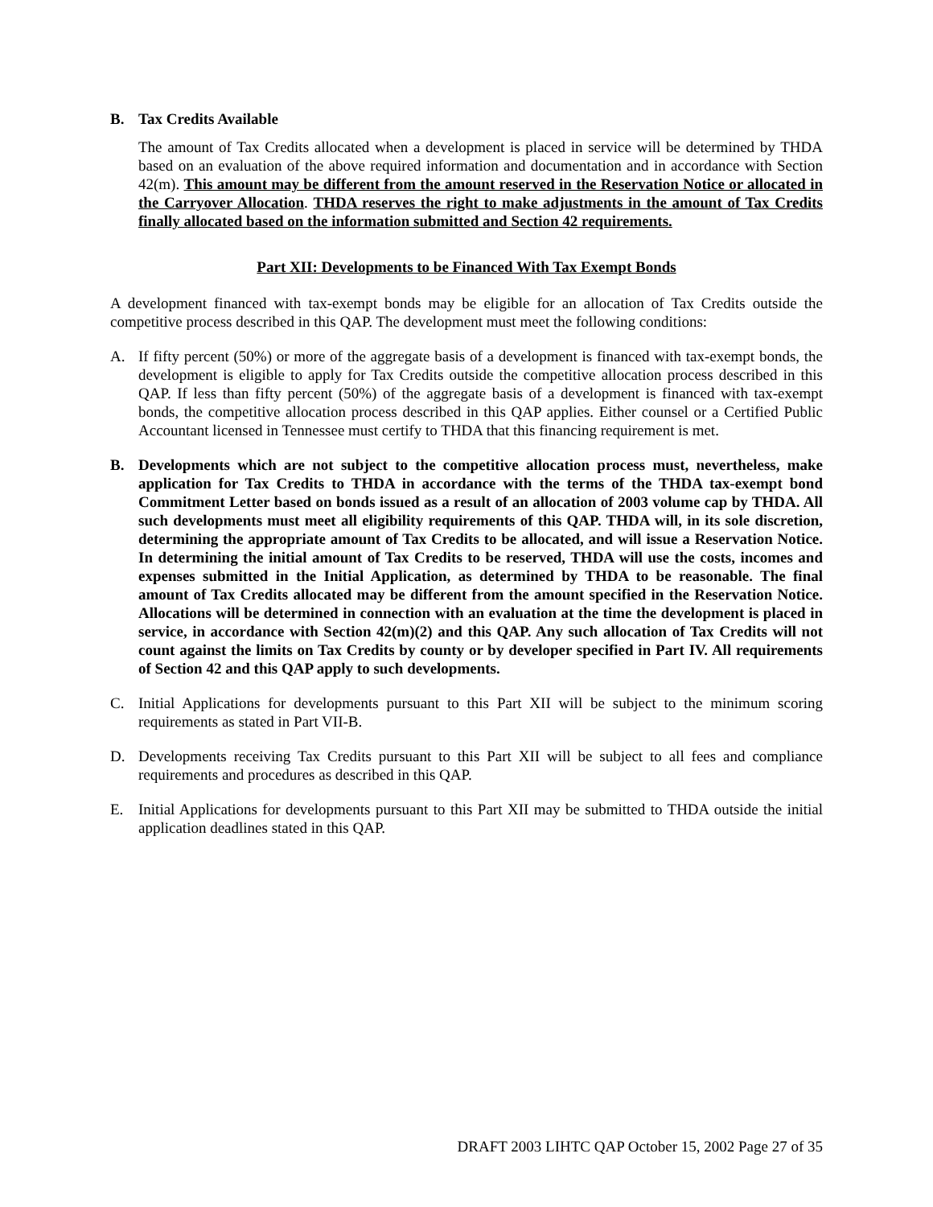B. Tax Credits Available
The amount of Tax Credits allocated when a development is placed in service will be determined by THDA based on an evaluation of the above required information and documentation and in accordance with Section 42(m). This amount may be different from the amount reserved in the Reservation Notice or allocated in the Carryover Allocation. THDA reserves the right to make adjustments in the amount of Tax Credits finally allocated based on the information submitted and Section 42 requirements.
Part XII: Developments to be Financed With Tax Exempt Bonds
A development financed with tax-exempt bonds may be eligible for an allocation of Tax Credits outside the competitive process described in this QAP. The development must meet the following conditions:
A. If fifty percent (50%) or more of the aggregate basis of a development is financed with tax-exempt bonds, the development is eligible to apply for Tax Credits outside the competitive allocation process described in this QAP. If less than fifty percent (50%) of the aggregate basis of a development is financed with tax-exempt bonds, the competitive allocation process described in this QAP applies. Either counsel or a Certified Public Accountant licensed in Tennessee must certify to THDA that this financing requirement is met.
B. Developments which are not subject to the competitive allocation process must, nevertheless, make application for Tax Credits to THDA in accordance with the terms of the THDA tax-exempt bond Commitment Letter based on bonds issued as a result of an allocation of 2003 volume cap by THDA. All such developments must meet all eligibility requirements of this QAP. THDA will, in its sole discretion, determining the appropriate amount of Tax Credits to be allocated, and will issue a Reservation Notice. In determining the initial amount of Tax Credits to be reserved, THDA will use the costs, incomes and expenses submitted in the Initial Application, as determined by THDA to be reasonable. The final amount of Tax Credits allocated may be different from the amount specified in the Reservation Notice. Allocations will be determined in connection with an evaluation at the time the development is placed in service, in accordance with Section 42(m)(2) and this QAP. Any such allocation of Tax Credits will not count against the limits on Tax Credits by county or by developer specified in Part IV. All requirements of Section 42 and this QAP apply to such developments.
C. Initial Applications for developments pursuant to this Part XII will be subject to the minimum scoring requirements as stated in Part VII-B.
D. Developments receiving Tax Credits pursuant to this Part XII will be subject to all fees and compliance requirements and procedures as described in this QAP.
E. Initial Applications for developments pursuant to this Part XII may be submitted to THDA outside the initial application deadlines stated in this QAP.
DRAFT 2003 LIHTC QAP October 15, 2002 Page 27 of 35